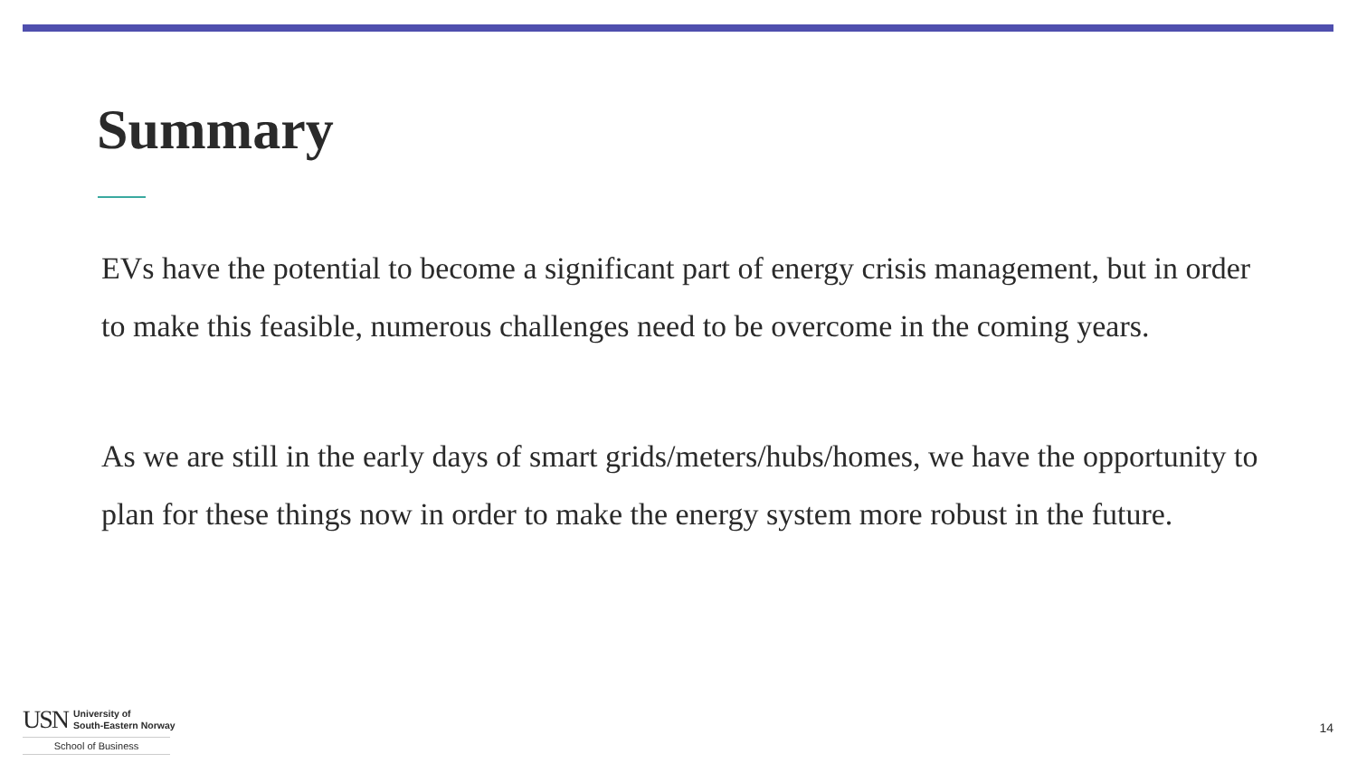Summary
EVs have the potential to become a significant part of energy crisis management, but in order to make this feasible, numerous challenges need to be overcome in the coming years.
As we are still in the early days of smart grids/meters/hubs/homes, we have the opportunity to plan for these things now in order to make the energy system more robust in the future.
USN University of
South-Eastern Norway
School of Business
14